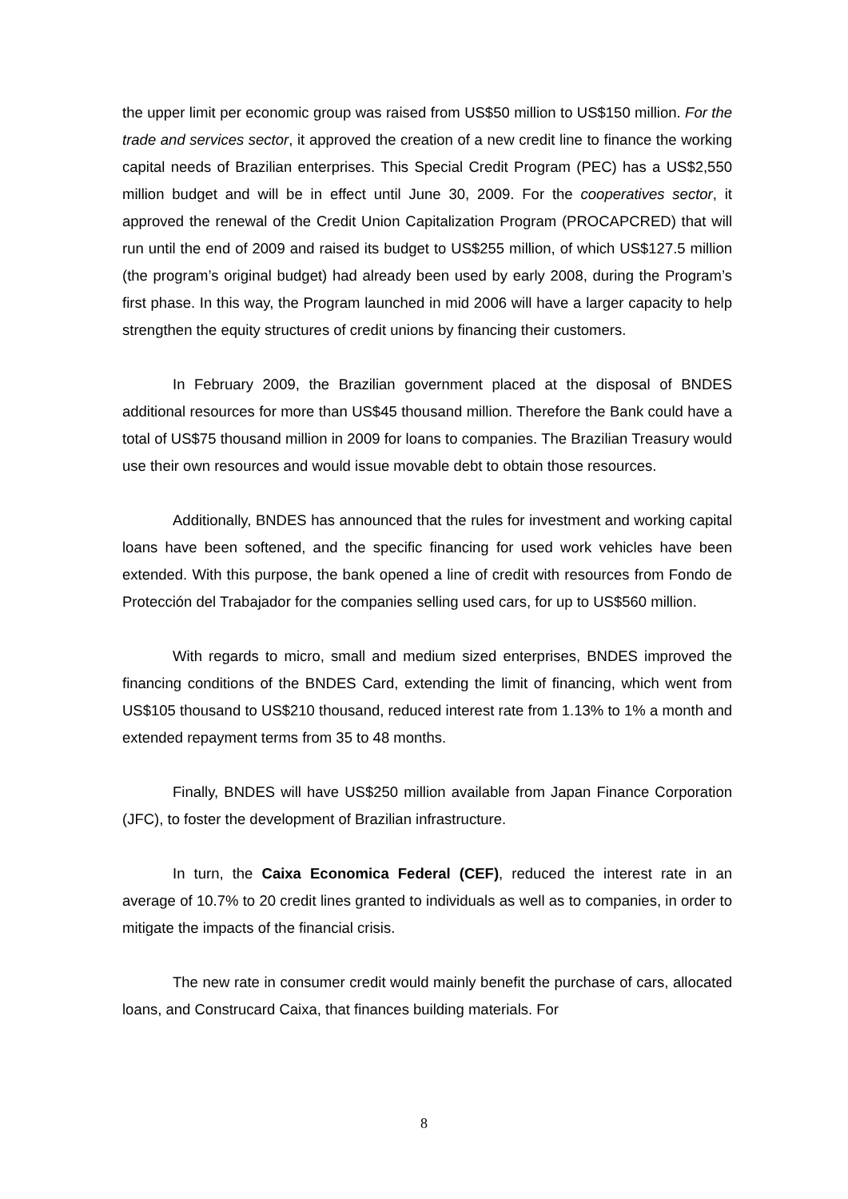the upper limit per economic group was raised from US$50 million to US$150 million. For the trade and services sector, it approved the creation of a new credit line to finance the working capital needs of Brazilian enterprises. This Special Credit Program (PEC) has a US$2,550 million budget and will be in effect until June 30, 2009. For the cooperatives sector, it approved the renewal of the Credit Union Capitalization Program (PROCAPCRED) that will run until the end of 2009 and raised its budget to US$255 million, of which US$127.5 million (the program’s original budget) had already been used by early 2008, during the Program’s first phase. In this way, the Program launched in mid 2006 will have a larger capacity to help strengthen the equity structures of credit unions by financing their customers.
In February 2009, the Brazilian government placed at the disposal of BNDES additional resources for more than US$45 thousand million. Therefore the Bank could have a total of US$75 thousand million in 2009 for loans to companies. The Brazilian Treasury would use their own resources and would issue movable debt to obtain those resources.
Additionally, BNDES has announced that the rules for investment and working capital loans have been softened, and the specific financing for used work vehicles have been extended. With this purpose, the bank opened a line of credit with resources from Fondo de Protección del Trabajador for the companies selling used cars, for up to US$560 million.
With regards to micro, small and medium sized enterprises, BNDES improved the financing conditions of the BNDES Card, extending the limit of financing, which went from US$105 thousand to US$210 thousand, reduced interest rate from 1.13% to 1% a month and extended repayment terms from 35 to 48 months.
Finally, BNDES will have US$250 million available from Japan Finance Corporation (JFC), to foster the development of Brazilian infrastructure.
In turn, the Caixa Economica Federal (CEF), reduced the interest rate in an average of 10.7% to 20 credit lines granted to individuals as well as to companies, in order to mitigate the impacts of the financial crisis.
The new rate in consumer credit would mainly benefit the purchase of cars, allocated loans, and Construcard Caixa, that finances building materials. For
8